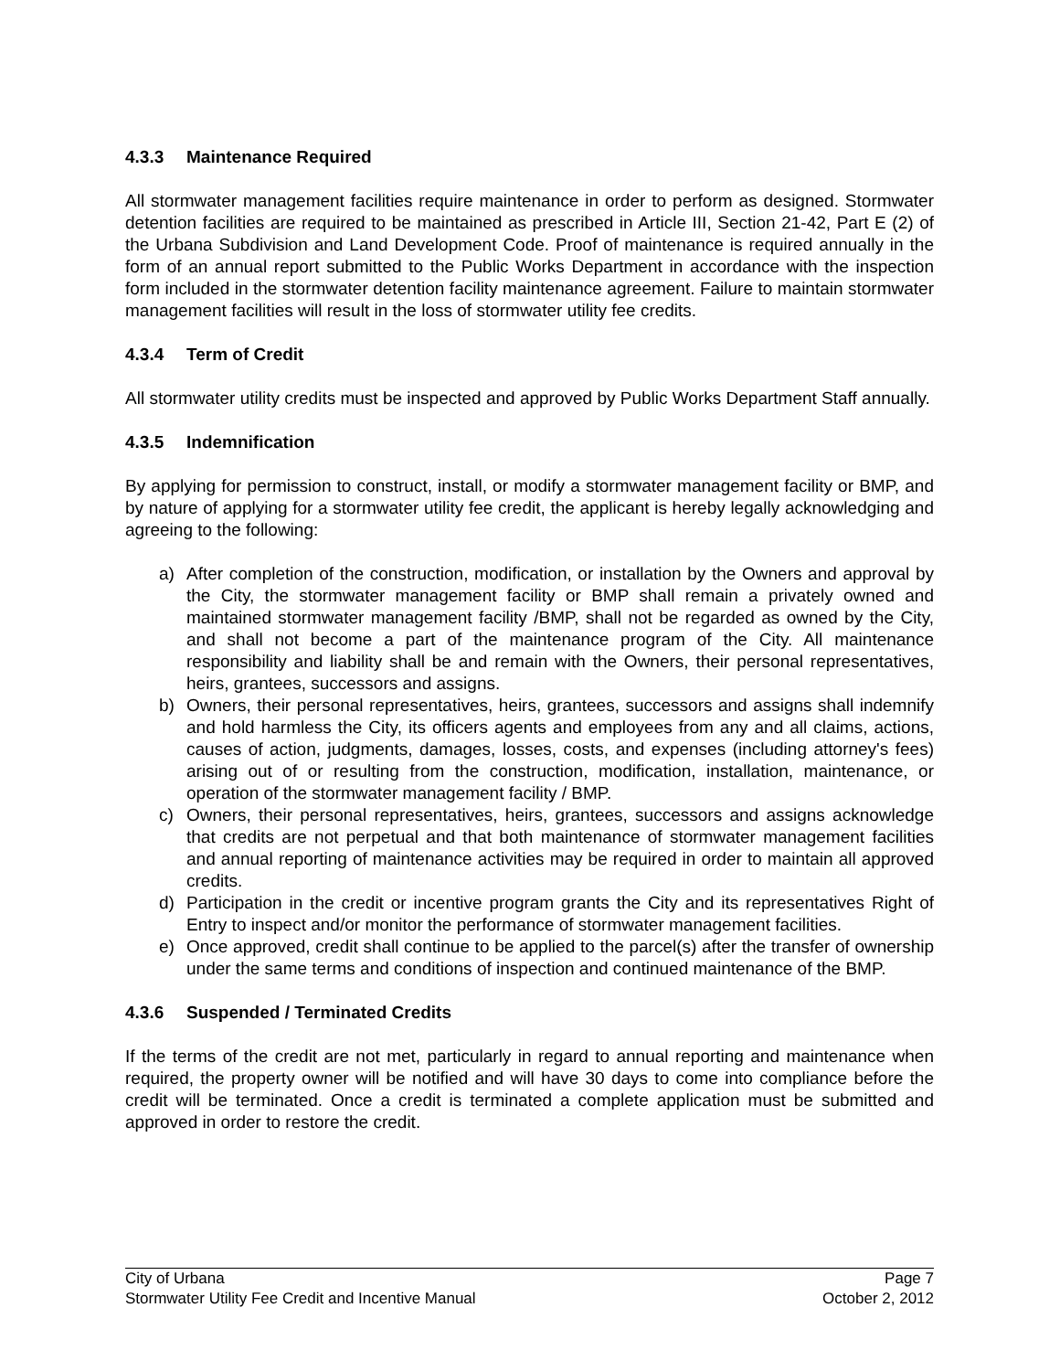4.3.3 Maintenance Required
All stormwater management facilities require maintenance in order to perform as designed. Stormwater detention facilities are required to be maintained as prescribed in Article III, Section 21-42, Part E (2) of the Urbana Subdivision and Land Development Code. Proof of maintenance is required annually in the form of an annual report submitted to the Public Works Department in accordance with the inspection form included in the stormwater detention facility maintenance agreement. Failure to maintain stormwater management facilities will result in the loss of stormwater utility fee credits.
4.3.4 Term of Credit
All stormwater utility credits must be inspected and approved by Public Works Department Staff annually.
4.3.5 Indemnification
By applying for permission to construct, install, or modify a stormwater management facility or BMP, and by nature of applying for a stormwater utility fee credit, the applicant is hereby legally acknowledging and agreeing to the following:
a) After completion of the construction, modification, or installation by the Owners and approval by the City, the stormwater management facility or BMP shall remain a privately owned and maintained stormwater management facility /BMP, shall not be regarded as owned by the City, and shall not become a part of the maintenance program of the City. All maintenance responsibility and liability shall be and remain with the Owners, their personal representatives, heirs, grantees, successors and assigns.
b) Owners, their personal representatives, heirs, grantees, successors and assigns shall indemnify and hold harmless the City, its officers agents and employees from any and all claims, actions, causes of action, judgments, damages, losses, costs, and expenses (including attorney's fees) arising out of or resulting from the construction, modification, installation, maintenance, or operation of the stormwater management facility / BMP.
c) Owners, their personal representatives, heirs, grantees, successors and assigns acknowledge that credits are not perpetual and that both maintenance of stormwater management facilities and annual reporting of maintenance activities may be required in order to maintain all approved credits.
d) Participation in the credit or incentive program grants the City and its representatives Right of Entry to inspect and/or monitor the performance of stormwater management facilities.
e) Once approved, credit shall continue to be applied to the parcel(s) after the transfer of ownership under the same terms and conditions of inspection and continued maintenance of the BMP.
4.3.6 Suspended / Terminated Credits
If the terms of the credit are not met, particularly in regard to annual reporting and maintenance when required, the property owner will be notified and will have 30 days to come into compliance before the credit will be terminated. Once a credit is terminated a complete application must be submitted and approved in order to restore the credit.
City of Urbana
Stormwater Utility Fee Credit and Incentive Manual
Page 7
October 2, 2012